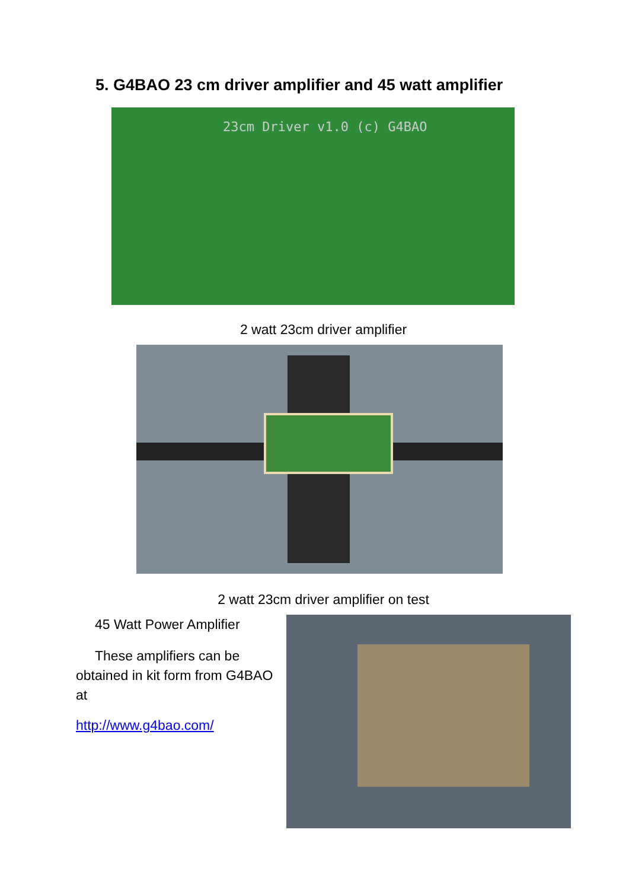5. G4BAO 23 cm driver amplifier and 45 watt amplifier
23cm Driver v1.0 (c) G4BAO
2 watt 23cm driver amplifier
2 watt 23cm driver amplifier on test
45 Watt Power Amplifier
These amplifiers can be obtained in kit form from G4BAO at
http://www.g4bao.com/